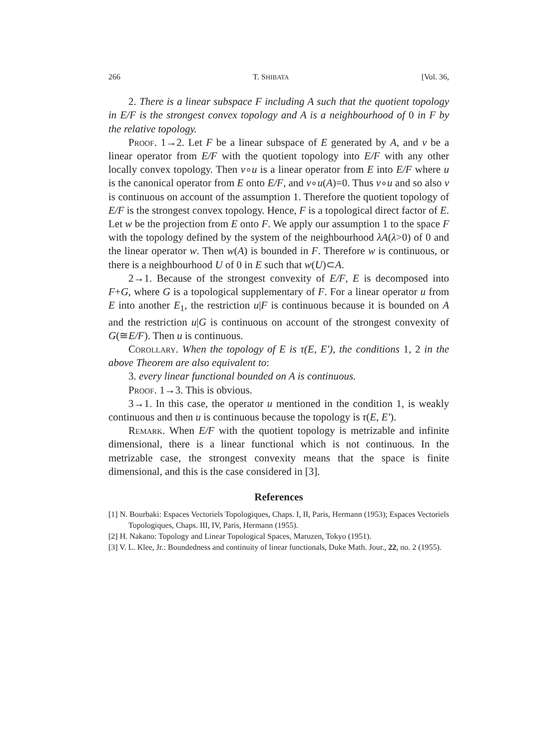266 T. SHIBATA [Vol. 36,
2. There is a linear subspace F including A such that the quotient topology in E/F is the strongest convex topology and A is a neighbourhood of 0 in F by the relative topology.
Proof. 1→2. Let F be a linear subspace of E generated by A, and v be a linear operator from E/F with the quotient topology into E/F with any other locally convex topology. Then v∘u is a linear operator from E into E/F where u is the canonical operator from E onto E/F, and v∘u(A)=0. Thus v∘u and so also v is continuous on account of the assumption 1. Therefore the quotient topology of E/F is the strongest convex topology. Hence, F is a topological direct factor of E. Let w be the projection from E onto F. We apply our assumption 1 to the space F with the topology defined by the system of the neighbourhood λA(λ>0) of 0 and the linear operator w. Then w(A) is bounded in F. Therefore w is continuous, or there is a neighbourhood U of 0 in E such that w(U)⊂A.
2→1. Because of the strongest convexity of E/F, E is decomposed into F+G, where G is a topological supplementary of F. For a linear operator u from E into another E<sub>1</sub>, the restriction u|F is continuous because it is bounded on A and the restriction u|G is continuous on account of the strongest convexity of G(≅E/F). Then u is continuous.
Corollary. When the topology of E is τ(E, E′), the conditions 1, 2 in the above Theorem are also equivalent to:
3. every linear functional bounded on A is continuous.
Proof. 1→3. This is obvious.
3→1. In this case, the operator u mentioned in the condition 1, is weakly continuous and then u is continuous because the topology is τ(E, E′).
Remark. When E/F with the quotient topology is metrizable and infinite dimensional, there is a linear functional which is not continuous. In the metrizable case, the strongest convexity means that the space is finite dimensional, and this is the case considered in [3].
References
[1] N. Bourbaki: Espaces Vectoriels Topologiques, Chaps. I, II, Paris, Hermann (1953); Espaces Vectoriels Topologiques, Chaps. III, IV, Paris, Hermann (1955).
[2] H. Nakano: Topology and Linear Topological Spaces, Maruzen, Tokyo (1951).
[3] V. L. Klee, Jr.: Boundedness and continuity of linear functionals, Duke Math. Jour., 22, no. 2 (1955).